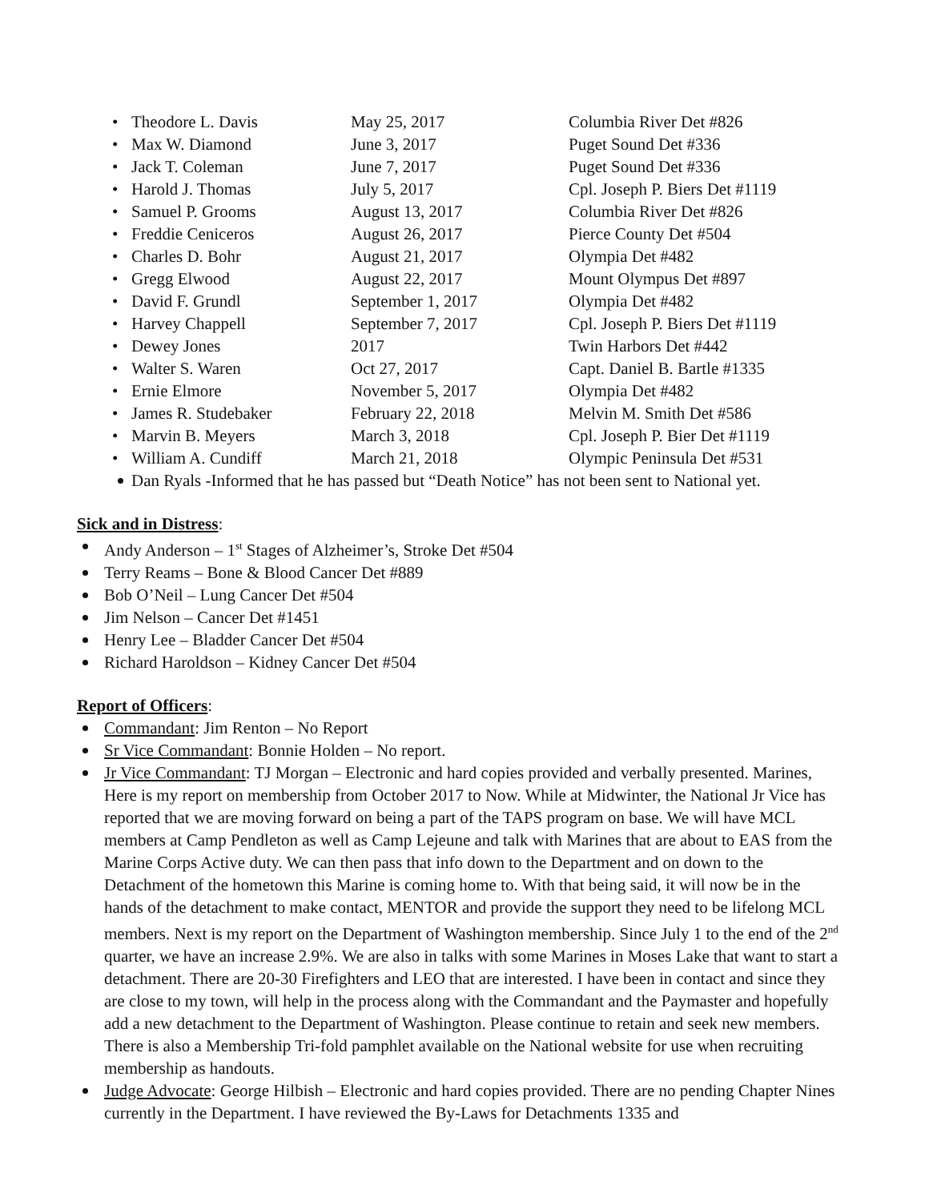| • | Theodore L. Davis | May 25, 2017 | Columbia River Det #826 |
| • | Max W. Diamond | June 3, 2017 | Puget Sound Det #336 |
| • | Jack T. Coleman | June 7, 2017 | Puget Sound Det #336 |
| • | Harold J. Thomas | July 5, 2017 | Cpl. Joseph P. Biers Det #1119 |
| • | Samuel P. Grooms | August 13, 2017 | Columbia River Det #826 |
| • | Freddie Ceniceros | August 26, 2017 | Pierce County Det #504 |
| • | Charles D. Bohr | August 21, 2017 | Olympia Det #482 |
| • | Gregg Elwood | August 22, 2017 | Mount Olympus Det #897 |
| • | David F. Grundl | September 1, 2017 | Olympia Det #482 |
| • | Harvey Chappell | September 7, 2017 | Cpl. Joseph P. Biers Det #1119 |
| • | Dewey Jones | 2017 | Twin Harbors Det #442 |
| • | Walter S. Waren | Oct 27, 2017 | Capt. Daniel B. Bartle #1335 |
| • | Ernie Elmore | November 5, 2017 | Olympia Det #482 |
| • | James R. Studebaker | February 22, 2018 | Melvin M. Smith Det #586 |
| • | Marvin B. Meyers | March 3, 2018 | Cpl. Joseph P. Bier Det #1119 |
| • | William A. Cundiff | March 21, 2018 | Olympic Peninsula Det #531 |
Dan Ryals -Informed that he has passed but “Death Notice” has not been sent to National yet.
Sick and in Distress:
Andy Anderson – 1<sup>st</sup> Stages of Alzheimer’s, Stroke Det #504
Terry Reams – Bone & Blood Cancer Det #889
Bob O’Neil – Lung Cancer Det #504
Jim Nelson – Cancer Det #1451
Henry Lee – Bladder Cancer Det #504
Richard Haroldson – Kidney Cancer Det #504
Report of Officers:
Commandant: Jim Renton – No Report
Sr Vice Commandant: Bonnie Holden – No report.
Jr Vice Commandant: TJ Morgan – Electronic and hard copies provided and verbally presented. Marines, Here is my report on membership from October 2017 to Now. While at Midwinter, the National Jr Vice has reported that we are moving forward on being a part of the TAPS program on base. We will have MCL members at Camp Pendleton as well as Camp Lejeune and talk with Marines that are about to EAS from the Marine Corps Active duty. We can then pass that info down to the Department and on down to the Detachment of the hometown this Marine is coming home to. With that being said, it will now be in the hands of the detachment to make contact, MENTOR and provide the support they need to be lifelong MCL members. Next is my report on the Department of Washington membership. Since July 1 to the end of the 2<sup>nd</sup> quarter, we have an increase 2.9%. We are also in talks with some Marines in Moses Lake that want to start a detachment. There are 20-30 Firefighters and LEO that are interested. I have been in contact and since they are close to my town, will help in the process along with the Commandant and the Paymaster and hopefully add a new detachment to the Department of Washington. Please continue to retain and seek new members. There is also a Membership Tri-fold pamphlet available on the National website for use when recruiting membership as handouts.
Judge Advocate: George Hilbish – Electronic and hard copies provided. There are no pending Chapter Nines currently in the Department. I have reviewed the By-Laws for Detachments 1335 and